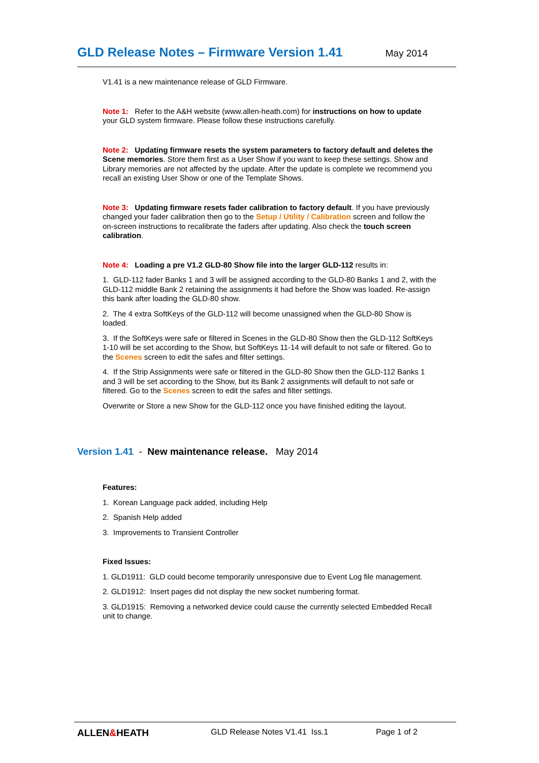GLD Release Notes – Firmware Version 1.41
May 2014
V1.41 is a new maintenance release of GLD Firmware.
Note 1: Refer to the A&H website (www.allen-heath.com) for instructions on how to update your GLD system firmware. Please follow these instructions carefully.
Note 2: Updating firmware resets the system parameters to factory default and deletes the Scene memories. Store them first as a User Show if you want to keep these settings. Show and Library memories are not affected by the update. After the update is complete we recommend you recall an existing User Show or one of the Template Shows.
Note 3: Updating firmware resets fader calibration to factory default. If you have previously changed your fader calibration then go to the Setup / Utility / Calibration screen and follow the on-screen instructions to recalibrate the faders after updating. Also check the touch screen calibration.
Note 4: Loading a pre V1.2 GLD-80 Show file into the larger GLD-112 results in:
1. GLD-112 fader Banks 1 and 3 will be assigned according to the GLD-80 Banks 1 and 2, with the GLD-112 middle Bank 2 retaining the assignments it had before the Show was loaded. Re-assign this bank after loading the GLD-80 show.
2. The 4 extra SoftKeys of the GLD-112 will become unassigned when the GLD-80 Show is loaded.
3. If the SoftKeys were safe or filtered in Scenes in the GLD-80 Show then the GLD-112 SoftKeys 1-10 will be set according to the Show, but SoftKeys 11-14 will default to not safe or filtered. Go to the Scenes screen to edit the safes and filter settings.
4. If the Strip Assignments were safe or filtered in the GLD-80 Show then the GLD-112 Banks 1 and 3 will be set according to the Show, but its Bank 2 assignments will default to not safe or filtered. Go to the Scenes screen to edit the safes and filter settings.
Overwrite or Store a new Show for the GLD-112 once you have finished editing the layout.
Version 1.41 - New maintenance release. May 2014
Features:
1. Korean Language pack added, including Help
2. Spanish Help added
3. Improvements to Transient Controller
Fixed Issues:
1. GLD1911: GLD could become temporarily unresponsive due to Event Log file management.
2. GLD1912: Insert pages did not display the new socket numbering format.
3. GLD1915: Removing a networked device could cause the currently selected Embedded Recall unit to change.
ALLEN&HEATH GLD Release Notes V1.41 Iss.1 Page 1 of 2